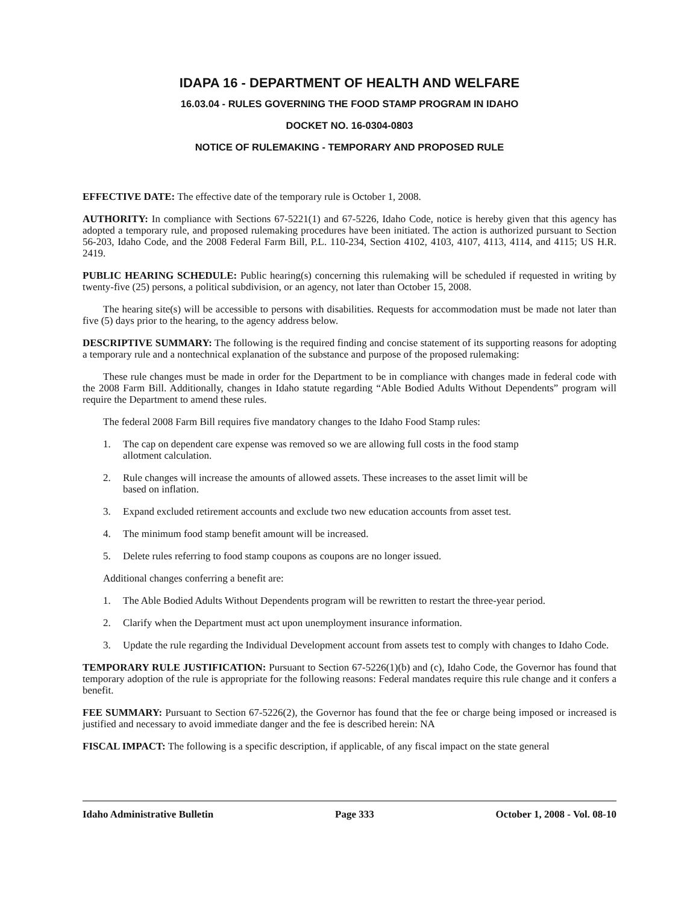IDAPA 16 - DEPARTMENT OF HEALTH AND WELFARE
16.03.04 - RULES GOVERNING THE FOOD STAMP PROGRAM IN IDAHO
DOCKET NO. 16-0304-0803
NOTICE OF RULEMAKING - TEMPORARY AND PROPOSED RULE
EFFECTIVE DATE: The effective date of the temporary rule is October 1, 2008.
AUTHORITY: In compliance with Sections 67-5221(1) and 67-5226, Idaho Code, notice is hereby given that this agency has adopted a temporary rule, and proposed rulemaking procedures have been initiated. The action is authorized pursuant to Section 56-203, Idaho Code, and the 2008 Federal Farm Bill, P.L. 110-234, Section 4102, 4103, 4107, 4113, 4114, and 4115; US H.R. 2419.
PUBLIC HEARING SCHEDULE: Public hearing(s) concerning this rulemaking will be scheduled if requested in writing by twenty-five (25) persons, a political subdivision, or an agency, not later than October 15, 2008.
The hearing site(s) will be accessible to persons with disabilities. Requests for accommodation must be made not later than five (5) days prior to the hearing, to the agency address below.
DESCRIPTIVE SUMMARY: The following is the required finding and concise statement of its supporting reasons for adopting a temporary rule and a nontechnical explanation of the substance and purpose of the proposed rulemaking:
These rule changes must be made in order for the Department to be in compliance with changes made in federal code with the 2008 Farm Bill. Additionally, changes in Idaho statute regarding “Able Bodied Adults Without Dependents” program will require the Department to amend these rules.
The federal 2008 Farm Bill requires five mandatory changes to the Idaho Food Stamp rules:
1. The cap on dependent care expense was removed so we are allowing full costs in the food stamp
allotment calculation.
2. Rule changes will increase the amounts of allowed assets. These increases to the asset limit will be
based on inflation.
3. Expand excluded retirement accounts and exclude two new education accounts from asset test.
4. The minimum food stamp benefit amount will be increased.
5. Delete rules referring to food stamp coupons as coupons are no longer issued.
Additional changes conferring a benefit are:
1. The Able Bodied Adults Without Dependents program will be rewritten to restart the three-year period.
2. Clarify when the Department must act upon unemployment insurance information.
3. Update the rule regarding the Individual Development account from assets test to comply with changes to Idaho Code.
TEMPORARY RULE JUSTIFICATION: Pursuant to Section 67-5226(1)(b) and (c), Idaho Code, the Governor has found that temporary adoption of the rule is appropriate for the following reasons: Federal mandates require this rule change and it confers a benefit.
FEE SUMMARY: Pursuant to Section 67-5226(2), the Governor has found that the fee or charge being imposed or increased is justified and necessary to avoid immediate danger and the fee is described herein: NA
FISCAL IMPACT: The following is a specific description, if applicable, of any fiscal impact on the state general
Idaho Administrative Bulletin Page 333 October 1, 2008 - Vol. 08-10